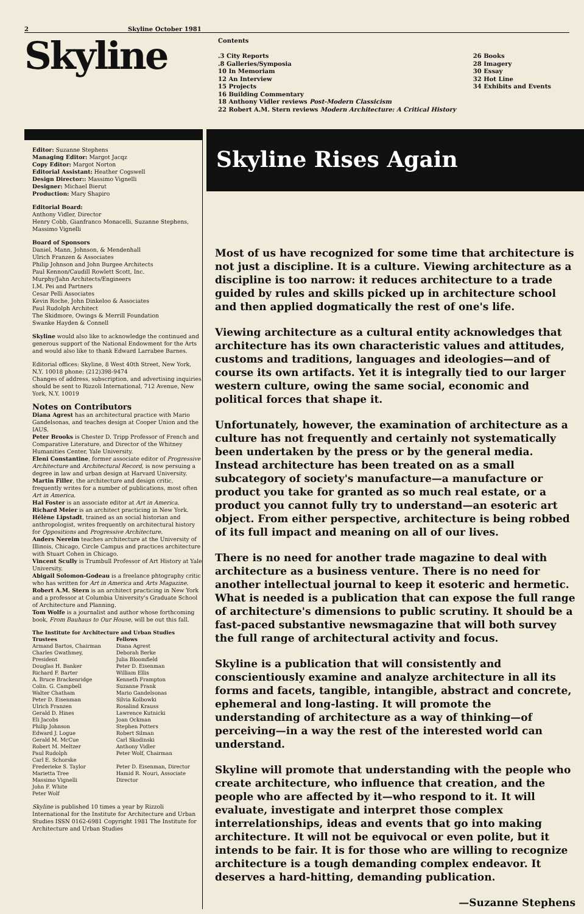2 Skyline October 1981
Skyline
Contents
.3 City Reports
.8 Galleries/Symposia
10 In Memoriam
12 An Interview
15 Projects
16 Building Commentary
18 Anthony Vidler reviews Post-Modern Classicism
22 Robert A.M. Stern reviews Modern Architecture: A Critical History
26 Books
28 Imagery
30 Essay
32 Hot Line
34 Exhibits and Events
Editor: Suzanne Stephens
Managing Editor: Margot Jacqz
Copy Editor: Margot Norton
Editorial Assistant: Heather Cogswell
Design Director:: Massimo Vignelli
Designer: Michael Bierut
Production: Mary Shapiro
Editorial Board:
Anthony Vidler, Director
Henry Cobb, Gianfranco Monacelli, Suzanne Stephens, Massimo Vignelli
Board of Sponsors
Daniel, Mann, Johnson, & Mendenhall
Ulrich Franzen & Associates
Philip Johnson and John Burgee Architects
Paul Kennon/Caudill Rowlett Scott, Inc.
Murphy/Jahn Architects/Engineers
I.M. Pei and Partners
Cesar Pelli Associates
Kevin Roche, John Dinkeloo & Associates
Paul Rudolph Architect
The Skidmore, Owings & Merrill Foundation
Swanke Hayden & Connell
Skyline would also like to acknowledge the continued and generous support of the National Endowment for the Arts and would also like to thank Edward Larrabee Barnes.
Editorial offices: Skyline, 8 West 40th Street, New York, N.Y. 10018 phone: (212)398-9474
Changes of address, subscription, and advertising inquiries should be sent to Rizzoli International, 712 Avenue, New York, N.Y. 10019
Notes on Contributors
Diana Agrest has an architectural practice with Mario Gandelsonas, and teaches design at Cooper Union and the IAUS.
Peter Brooks is Chester D. Tripp Professor of French and Comparative Literature, and Director of the Whitney Humanities Center, Yale University.
Eleni Constantine, former associate editor of Progressive Architecture and Architectural Record, is now persuing a degree in law and urban design at Harvard University.
Martin Filler, the architecture and design critic, frequently writes for a number of publications, most often Art in America.
Hal Foster is an associate editor at Art in America.
Richard Meier is an architect practicing in New York.
Hélène Lipstadt, trained as an social historian and anthropologist, writes frequently on architectural history for Oppositions and Progressive Architecture.
Anders Nereim teaches architecture at the University of Illinois, Chicago, Circle Campus and practices architecture with Stuart Cohen in Chicago.
Vincent Scully is Trumbull Professor of Art History at Yale University.
Abigail Solomon-Godeau is a freelance phtography critic who has written for Art in America and Arts Magazine.
Robert A.M. Stern is an architect practicing in New York and a professor at Columbia University's Graduate School of Architecture and Planning.
Tom Wolfe is a journalist and author whose forthcoming book, From Bauhaus to Our House, will be out this fall.
The Institute for Architecture and Urban Studies
Trustees
Armand Bartos, Chairman
Charles Gwathmey, President
Douglas H. Banker
Richard F. Barter
A. Bruce Brackenridge
Colin. G. Campbell
Walter Chatham
Peter D. Eisenman
Ulrich Franzen
Gerald D. Hines
Eli Jacobs
Philip Johnson
Edward J. Logue
Gerald M. McCue
Robert M. Meltzer
Paul Rudolph
Carl E. Schorske
Frederieke S. Taylor
Marietta Tree
Massimo Vignelli
John F. White
Peter Wolf
Fellows
Diana Agrest
Deborah Berke
Julia Bloomfield
Peter D. Eisenman
William Ellis
Kenneth Frampton
Suzanne Frank
Mario Gandelsonas
Silvia Kolbowki
Rosalind Krauss
Lawrence Kutnicki
Joan Ockman
Stephen Potters
Robert Silman
Carl Skodinski
Anthony Vidler
Peter Wolf, Chairman
Peter D. Eisenman, Director
Hamid R. Nouri, Associate Director
Skyline is published 10 times a year by Rizzoli International for the Institute for Architecture and Urban Studies ISSN 0162-6981 Copyright 1981 The Institute for Architecture and Urban Studies
Skyline Rises Again
Most of us have recognized for some time that architecture is not just a discipline. It is a culture. Viewing architecture as a discipline is too narrow: it reduces architecture to a trade guided by rules and skills picked up in architecture school and then applied dogmatically the rest of one's life.
Viewing architecture as a cultural entity acknowledges that architecture has its own characteristic values and attitudes, customs and traditions, languages and ideologies—and of course its own artifacts. Yet it is integrally tied to our larger western culture, owing the same social, economic and political forces that shape it.
Unfortunately, however, the examination of architecture as a culture has not frequently and certainly not systematically been undertaken by the press or by the general media. Instead architecture has been treated on as a small subcategory of society's manufacture—a manufacture or product you take for granted as so much real estate, or a product you cannot fully try to understand—an esoteric art object. From either perspective, architecture is being robbed of its full impact and meaning on all of our lives.
There is no need for another trade magazine to deal with architecture as a business venture. There is no need for another intellectual journal to keep it esoteric and hermetic. What is needed is a publication that can expose the full range of architecture's dimensions to public scrutiny. It should be a fast-paced substantive newsmagazine that will both survey the full range of architectural activity and focus.
Skyline is a publication that will consistently and conscientiously examine and analyze architecture in all its forms and facets, tangible, intangible, abstract and concrete, ephemeral and long-lasting. It will promote the understanding of architecture as a way of thinking—of perceiving—in a way the rest of the interested world can understand.
Skyline will promote that understanding with the people who create architecture, who influence that creation, and the people who are affected by it—who respond to it. It will evaluate, investigate and interpret those complex interrelationships, ideas and events that go into making architecture. It will not be equivocal or even polite, but it intends to be fair. It is for those who are willing to recognize architecture is a tough demanding complex endeavor. It deserves a hard-hitting, demanding publication.
—Suzanne Stephens